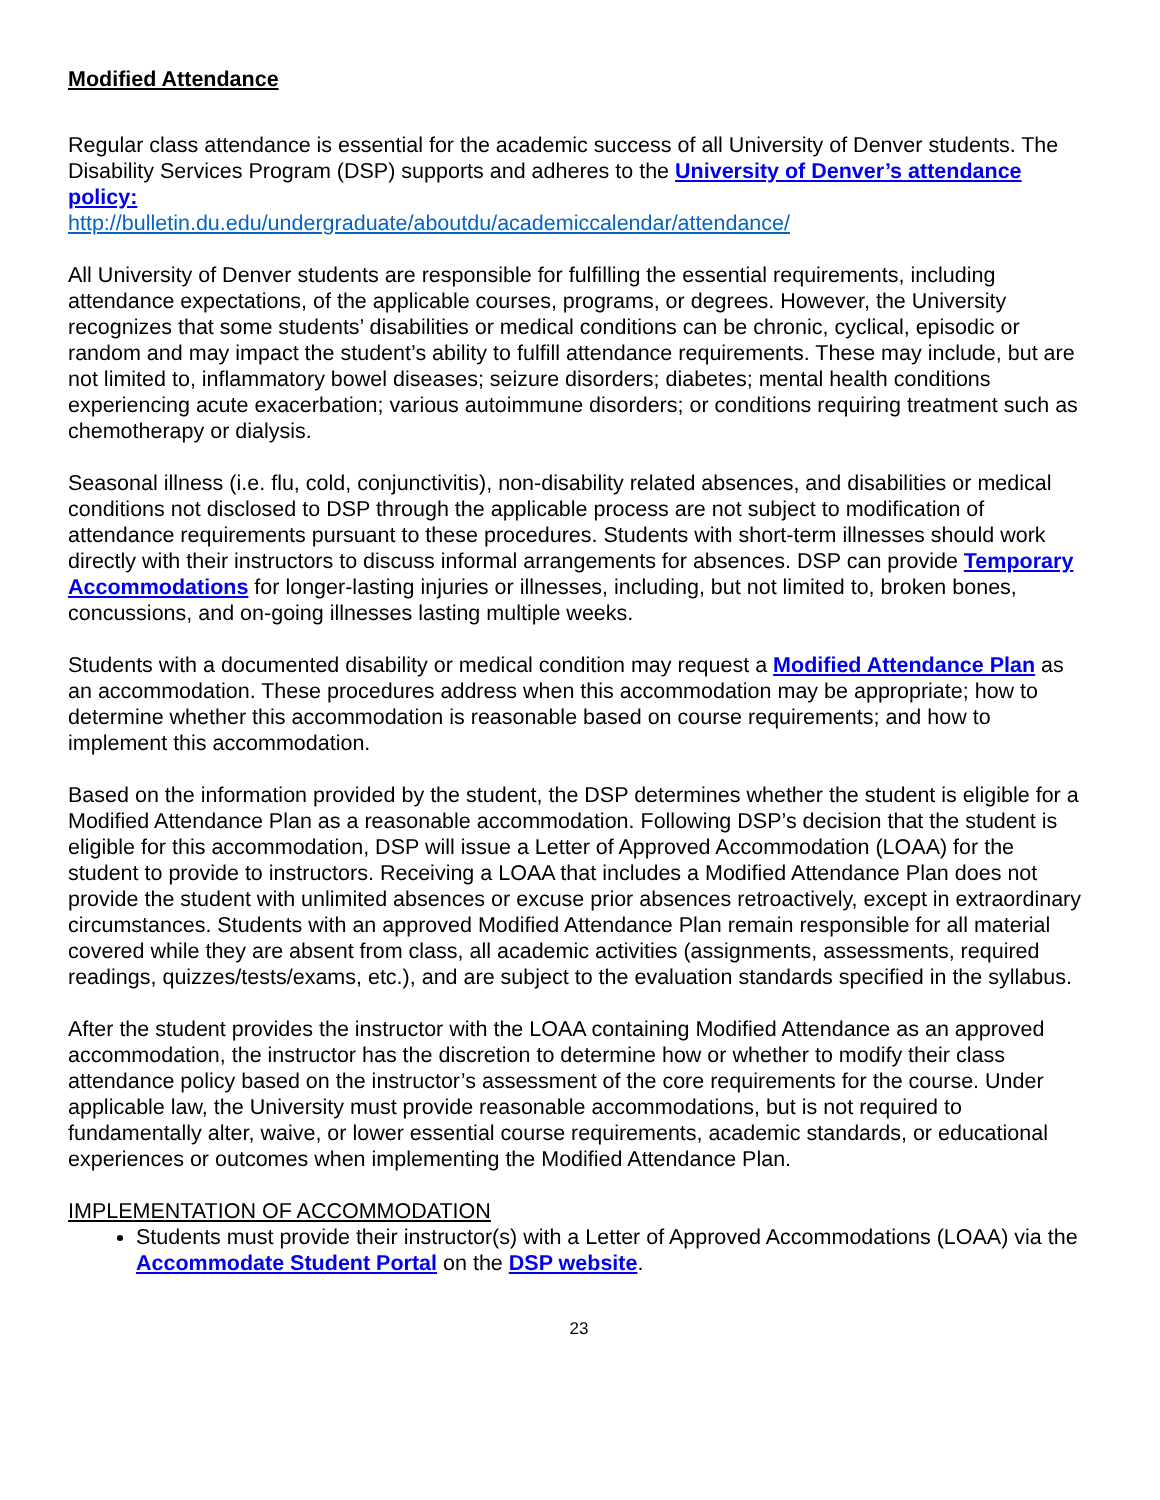Modified Attendance
Regular class attendance is essential for the academic success of all University of Denver students. The Disability Services Program (DSP) supports and adheres to the University of Denver’s attendance policy:
http://bulletin.du.edu/undergraduate/aboutdu/academiccalendar/attendance/
All University of Denver students are responsible for fulfilling the essential requirements, including attendance expectations, of the applicable courses, programs, or degrees. However, the University recognizes that some students’ disabilities or medical conditions can be chronic, cyclical, episodic or random and may impact the student’s ability to fulfill attendance requirements. These may include, but are not limited to, inflammatory bowel diseases; seizure disorders; diabetes; mental health conditions experiencing acute exacerbation; various autoimmune disorders; or conditions requiring treatment such as chemotherapy or dialysis.
Seasonal illness (i.e. flu, cold, conjunctivitis), non-disability related absences, and disabilities or medical conditions not disclosed to DSP through the applicable process are not subject to modification of attendance requirements pursuant to these procedures. Students with short-term illnesses should work directly with their instructors to discuss informal arrangements for absences. DSP can provide Temporary Accommodations for longer-lasting injuries or illnesses, including, but not limited to, broken bones, concussions, and on-going illnesses lasting multiple weeks.
Students with a documented disability or medical condition may request a Modified Attendance Plan as an accommodation. These procedures address when this accommodation may be appropriate; how to determine whether this accommodation is reasonable based on course requirements; and how to implement this accommodation.
Based on the information provided by the student, the DSP determines whether the student is eligible for a Modified Attendance Plan as a reasonable accommodation. Following DSP’s decision that the student is eligible for this accommodation, DSP will issue a Letter of Approved Accommodation (LOAA) for the student to provide to instructors. Receiving a LOAA that includes a Modified Attendance Plan does not provide the student with unlimited absences or excuse prior absences retroactively, except in extraordinary circumstances. Students with an approved Modified Attendance Plan remain responsible for all material covered while they are absent from class, all academic activities (assignments, assessments, required readings, quizzes/tests/exams, etc.), and are subject to the evaluation standards specified in the syllabus.
After the student provides the instructor with the LOAA containing Modified Attendance as an approved accommodation, the instructor has the discretion to determine how or whether to modify their class attendance policy based on the instructor’s assessment of the core requirements for the course. Under applicable law, the University must provide reasonable accommodations, but is not required to fundamentally alter, waive, or lower essential course requirements, academic standards, or educational experiences or outcomes when implementing the Modified Attendance Plan.
IMPLEMENTATION OF ACCOMMODATION
Students must provide their instructor(s) with a Letter of Approved Accommodations (LOAA) via the Accommodate Student Portal on the DSP website.
23